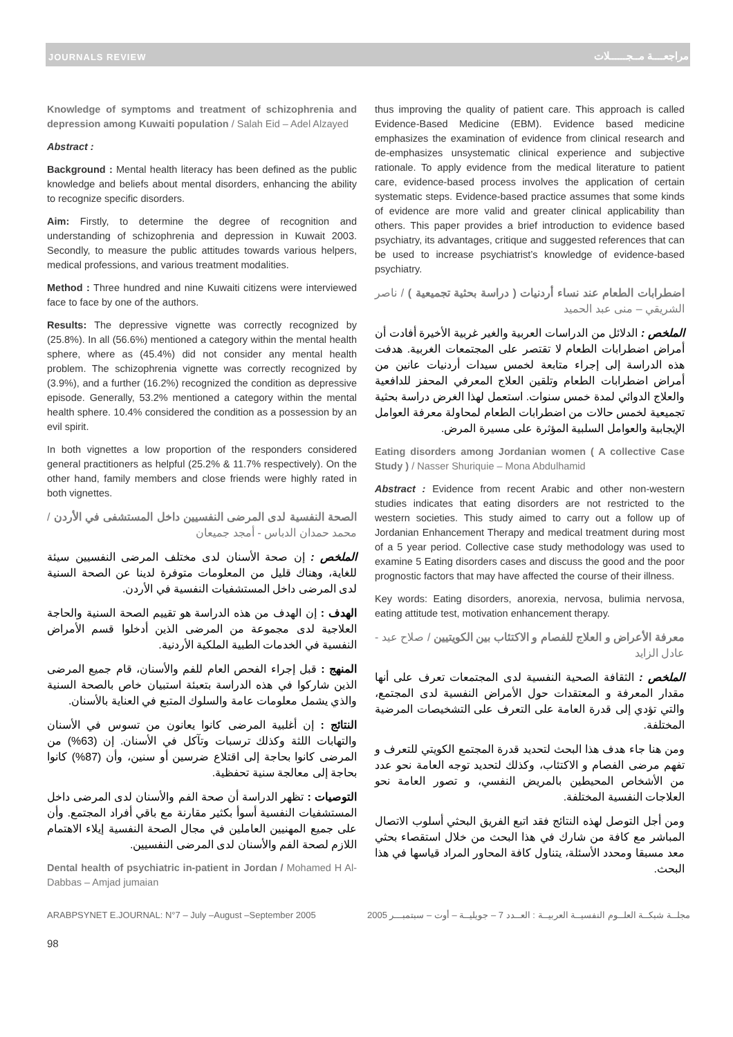JOURNALS REVIEW مراجعــــة مــجــــــلات
Knowledge of symptoms and treatment of schizophrenia and depression among Kuwaiti population / Salah Eid – Adel Alzayed
Abstract :
Background : Mental health literacy has been defined as the public knowledge and beliefs about mental disorders, enhancing the ability to recognize specific disorders.
Aim: Firstly, to determine the degree of recognition and understanding of schizophrenia and depression in Kuwait 2003. Secondly, to measure the public attitudes towards various helpers, medical professions, and various treatment modalities.
Method : Three hundred and nine Kuwaiti citizens were interviewed face to face by one of the authors.
Results: The depressive vignette was correctly recognized by (25.8%). In all (56.6%) mentioned a category within the mental health sphere, where as (45.4%) did not consider any mental health problem. The schizophrenia vignette was correctly recognized by (3.9%), and a further (16.2%) recognized the condition as depressive episode. Generally, 53.2% mentioned a category within the mental health sphere. 10.4% considered the condition as a possession by an evil spirit.
In both vignettes a low proportion of the responders considered general practitioners as helpful (25.2% & 11.7% respectively). On the other hand, family members and close friends were highly rated in both vignettes.
الصحة النفسية لدى المرضى النفسيين داخل المستشفى في الأردن / محمد حمدان الدباس - أمجد جميعان
الملخص : إن صحة الأسنان لدى مختلف المرضى النفسيين سيئة للغاية، وهناك قليل من المعلومات متوفرة لدينا عن الصحة السنية لدى المرضى داخل المستشفيات النفسية في الأردن.
الهدف : إن الهدف من هذه الدراسة هو تقييم الصحة السنية والحاجة العلاجية لدى مجموعة من المرضى الذين أدخلوا قسم الأمراض النفسية في الخدمات الطبية الملكية الأردنية.
المنهج : قبل إجراء الفحص العام للفم والأسنان، قام جميع المرضى الذين شاركوا في هذه الدراسة بتعبئة استبيان خاص بالصحة السنية والذي يشمل معلومات عامة والسلوك المتبع في العناية بالأسنان.
النتائج : إن أغلبية المرضى كانوا يعانون من تسوس في الأسنان والتهابات اللثة وكذلك ترسبات وتآكل في الأسنان. إن (63%) من المرضى كانوا بحاجة إلى اقتلاع ضرسين أو سنين، وأن (87%) كانوا بحاجة إلى معالجة سنية تحفظية.
التوصيات : تظهر الدراسة أن صحة الفم والأسنان لدى المرضى داخل المستشفيات النفسية أسوأ بكثير مقارنة مع باقي أفراد المجتمع. وأن على جميع المهنيين العاملين في مجال الصحة النفسية إيلاء الاهتمام اللازم لصحة الفم والأسنان لدى المرضى النفسيين.
Dental health of psychiatric in-patient in Jordan / Mohamed H Al-Dabbas – Amjad jumaian
thus improving the quality of patient care. This approach is called Evidence-Based Medicine (EBM). Evidence based medicine emphasizes the examination of evidence from clinical research and de-emphasizes unsystematic clinical experience and subjective rationale. To apply evidence from the medical literature to patient care, evidence-based process involves the application of certain systematic steps. Evidence-based practice assumes that some kinds of evidence are more valid and greater clinical applicability than others. This paper provides a brief introduction to evidence based psychiatry, its advantages, critique and suggested references that can be used to increase psychiatrist’s knowledge of evidence-based psychiatry.
اضطرابات الطعام عند نساء أردنيات ( دراسة بحثية تجميعية ) / ناصر الشريقي – منى عبد الحميد
الملخص : الدلائل من الدراسات العربية والغير غربية الأخيرة أفادت أن أمراض اضطرابات الطعام لا تقتصر على المجتمعات الغربية. هدفت هذه الدراسة إلى إجراء متابعة لخمس سيدات أردنيات عانين من أمراض اضطرابات الطعام وتلقين العلاج المعرفي المحفز للدافعية والعلاج الدوائي لمدة خمس سنوات. استعمل لهذا الغرض دراسة بحثية تجميعية لخمس حالات من اضطرابات الطعام لمحاولة معرفة العوامل الإيجابية والعوامل السلبية المؤثرة على مسيرة المرض.
Eating disorders among Jordanian women ( A collective Case Study ) / Nasser Shuriquie – Mona Abdulhamid
Abstract : Evidence from recent Arabic and other non-western studies indicates that eating disorders are not restricted to the western societies. This study aimed to carry out a follow up of Jordanian Enhancement Therapy and medical treatment during most of a 5 year period. Collective case study methodology was used to examine 5 Eating disorders cases and discuss the good and the poor prognostic factors that may have affected the course of their illness.
Key words: Eating disorders, anorexia, nervosa, bulimia nervosa, eating attitude test, motivation enhancement therapy.
معرفة الأعراض و العلاج للفصام و الاكتئاب بين الكويتيين / صلاح عيد - عادل الزايد
الملخص : الثقافة الصحية النفسية لدى المجتمعات تعرف على أنها مقدار المعرفة و المعتقدات حول الأمراض النفسية لدى المجتمع، والتي تؤدي إلى قدرة العامة على التعرف على التشخيصات المرضية المختلفة.
ومن هنا جاء هدف هذا البحث لتحديد قدرة المجتمع الكويتي للتعرف و تفهم مرضى الفصام و الاكتئاب، وكذلك لتحديد توجه العامة نحو عدد من الأشخاص المحيطين بالمريض النفسي، و تصور العامة نحو العلاجات النفسية المختلفة.
ومن أجل التوصل لهذه النتائج فقد اتبع الفريق البحثي أسلوب الاتصال المباشر مع كافة من شارك في هذا البحث من خلال استقصاء بحثي معد مسبقا ومحدد الأسئلة، يتناول كافة المحاور المراد قياسها في هذا البحث.
ARABPSYNET E.JOURNAL: N°7 – July –August –September 2005 مجلــة شبكــة العلــوم النفسيــة العربيــة : العــدد 7 – جويليــة – أوت – سبتمبـــر 2005
98